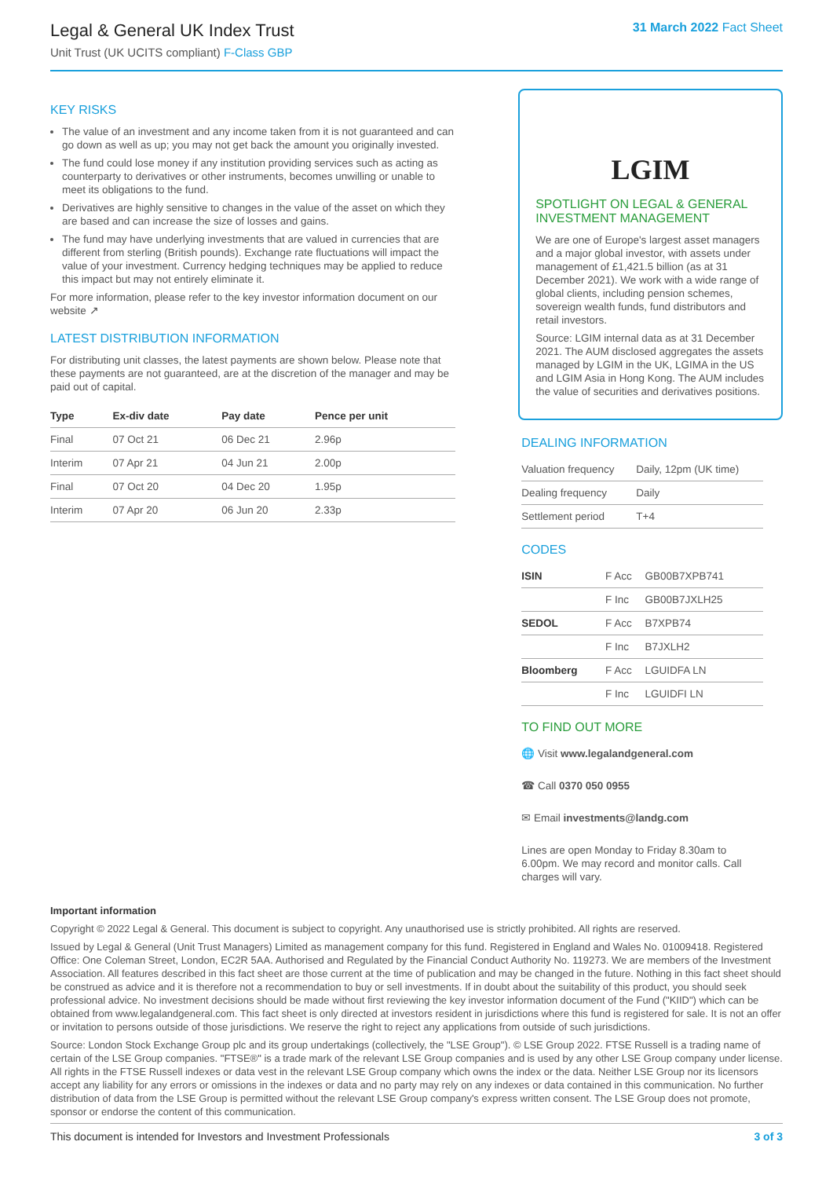Legal & General UK Index Trust
Unit Trust (UK UCITS compliant) F-Class GBP
31 March 2022 Fact Sheet
KEY RISKS
The value of an investment and any income taken from it is not guaranteed and can go down as well as up; you may not get back the amount you originally invested.
The fund could lose money if any institution providing services such as acting as counterparty to derivatives or other instruments, becomes unwilling or unable to meet its obligations to the fund.
Derivatives are highly sensitive to changes in the value of the asset on which they are based and can increase the size of losses and gains.
The fund may have underlying investments that are valued in currencies that are different from sterling (British pounds). Exchange rate fluctuations will impact the value of your investment. Currency hedging techniques may be applied to reduce this impact but may not entirely eliminate it.
For more information, please refer to the key investor information document on our website ↗
LATEST DISTRIBUTION INFORMATION
For distributing unit classes, the latest payments are shown below. Please note that these payments are not guaranteed, are at the discretion of the manager and may be paid out of capital.
| Type | Ex-div date | Pay date | Pence per unit |
| --- | --- | --- | --- |
| Final | 07 Oct 21 | 06 Dec 21 | 2.96p |
| Interim | 07 Apr 21 | 04 Jun 21 | 2.00p |
| Final | 07 Oct 20 | 04 Dec 20 | 1.95p |
| Interim | 07 Apr 20 | 06 Jun 20 | 2.33p |
LGIM
SPOTLIGHT ON LEGAL & GENERAL INVESTMENT MANAGEMENT
We are one of Europe's largest asset managers and a major global investor, with assets under management of £1,421.5 billion (as at 31 December 2021). We work with a wide range of global clients, including pension schemes, sovereign wealth funds, fund distributors and retail investors.
Source: LGIM internal data as at 31 December 2021. The AUM disclosed aggregates the assets managed by LGIM in the UK, LGIMA in the US and LGIM Asia in Hong Kong. The AUM includes the value of securities and derivatives positions.
DEALING INFORMATION
| Valuation frequency | Daily, 12pm (UK time) |
| Dealing frequency | Daily |
| Settlement period | T+4 |
CODES
| ISIN | F Acc | GB00B7XPB741 |
| | F Inc | GB00B7JXLH25 |
| SEDOL | F Acc | B7XPB74 |
| | F Inc | B7JXLH2 |
| Bloomberg | F Acc | LGUIDFA LN |
| | F Inc | LGUIDFI LN |
TO FIND OUT MORE
🌐 Visit www.legalandgeneral.com
☎ Call 0370 050 0955
✉ Email investments@landg.com
Lines are open Monday to Friday 8.30am to 6.00pm. We may record and monitor calls. Call charges will vary.
Important information
Copyright © 2022 Legal & General. This document is subject to copyright. Any unauthorised use is strictly prohibited. All rights are reserved.
Issued by Legal & General (Unit Trust Managers) Limited as management company for this fund. Registered in England and Wales No. 01009418. Registered Office: One Coleman Street, London, EC2R 5AA. Authorised and Regulated by the Financial Conduct Authority No. 119273. We are members of the Investment Association. All features described in this fact sheet are those current at the time of publication and may be changed in the future. Nothing in this fact sheet should be construed as advice and it is therefore not a recommendation to buy or sell investments. If in doubt about the suitability of this product, you should seek professional advice. No investment decisions should be made without first reviewing the key investor information document of the Fund ("KIID") which can be obtained from www.legalandgeneral.com. This fact sheet is only directed at investors resident in jurisdictions where this fund is registered for sale. It is not an offer or invitation to persons outside of those jurisdictions. We reserve the right to reject any applications from outside of such jurisdictions.
Source: London Stock Exchange Group plc and its group undertakings (collectively, the "LSE Group"). © LSE Group 2022. FTSE Russell is a trading name of certain of the LSE Group companies. "FTSE®" is a trade mark of the relevant LSE Group companies and is used by any other LSE Group company under license. All rights in the FTSE Russell indexes or data vest in the relevant LSE Group company which owns the index or the data. Neither LSE Group nor its licensors accept any liability for any errors or omissions in the indexes or data and no party may rely on any indexes or data contained in this communication. No further distribution of data from the LSE Group is permitted without the relevant LSE Group company's express written consent. The LSE Group does not promote, sponsor or endorse the content of this communication.
This document is intended for Investors and Investment Professionals 3 of 3